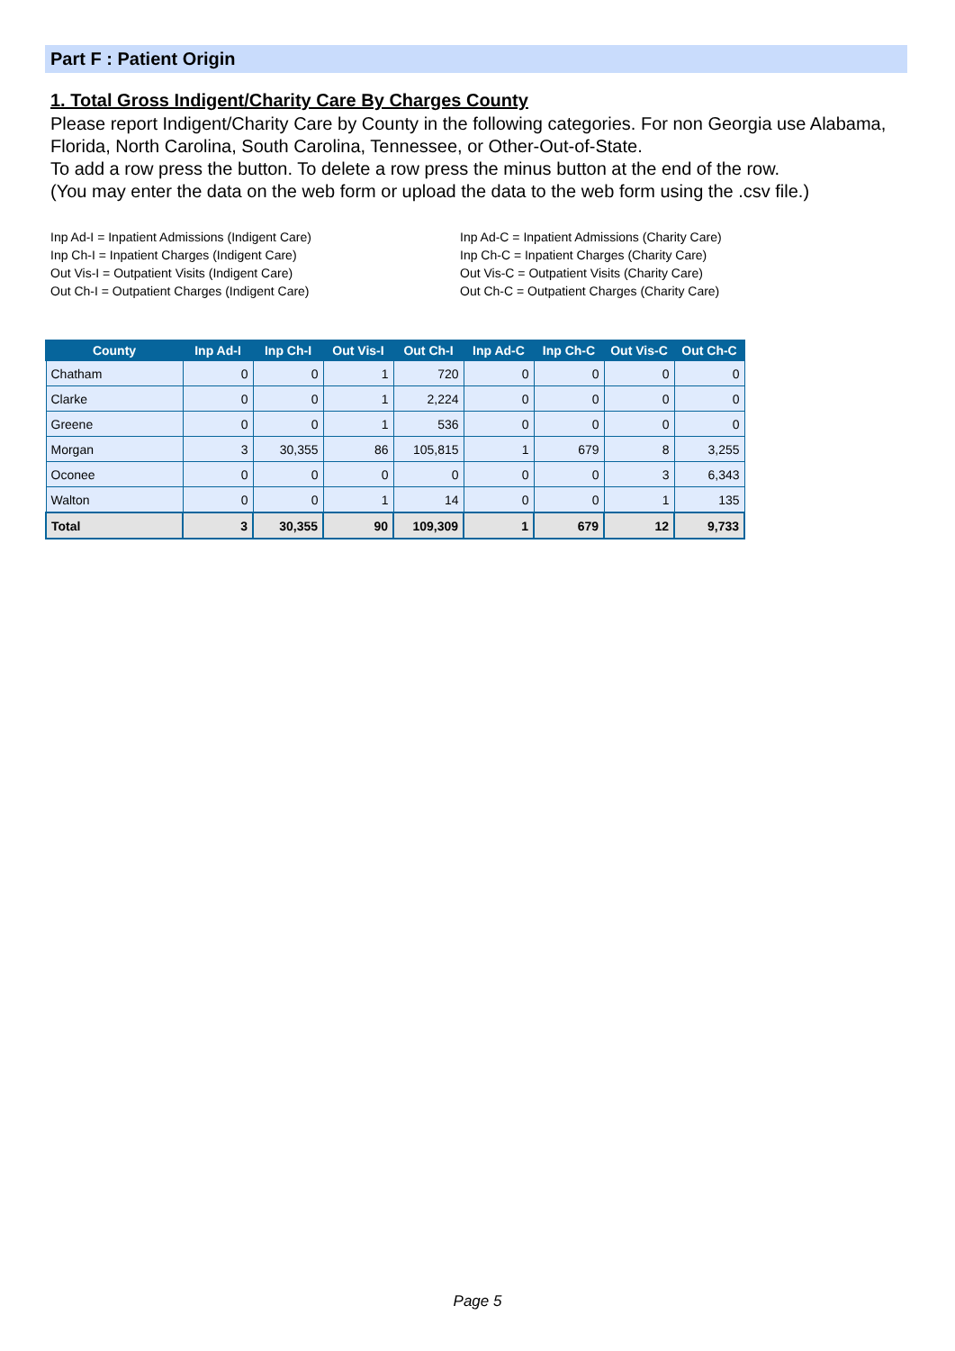Part F : Patient Origin
1. Total Gross Indigent/Charity Care By Charges County
Please report Indigent/Charity Care by County in the following categories. For non Georgia use Alabama, Florida, North Carolina, South Carolina, Tennessee, or Other-Out-of-State.
To add a row press the button. To delete a row press the minus button at the end of the row.
(You may enter the data on the web form or upload the data to the web form using the .csv file.)
Inp Ad-I = Inpatient Admissions (Indigent Care)
Inp Ch-I = Inpatient Charges (Indigent Care)
Out Vis-I = Outpatient Visits (Indigent Care)
Out Ch-I = Outpatient Charges (Indigent Care)
Inp Ad-C = Inpatient Admissions (Charity Care)
Inp Ch-C = Inpatient Charges (Charity Care)
Out Vis-C = Outpatient Visits (Charity Care)
Out Ch-C = Outpatient Charges (Charity Care)
| County | Inp Ad-I | Inp Ch-I | Out Vis-I | Out Ch-I | Inp Ad-C | Inp Ch-C | Out Vis-C | Out Ch-C |
| --- | --- | --- | --- | --- | --- | --- | --- | --- |
| Chatham | 0 | 0 | 1 | 720 | 0 | 0 | 0 | 0 |
| Clarke | 0 | 0 | 1 | 2,224 | 0 | 0 | 0 | 0 |
| Greene | 0 | 0 | 1 | 536 | 0 | 0 | 0 | 0 |
| Morgan | 3 | 30,355 | 86 | 105,815 | 1 | 679 | 8 | 3,255 |
| Oconee | 0 | 0 | 0 | 0 | 0 | 0 | 3 | 6,343 |
| Walton | 0 | 0 | 1 | 14 | 0 | 0 | 1 | 135 |
| Total | 3 | 30,355 | 90 | 109,309 | 1 | 679 | 12 | 9,733 |
Page 5